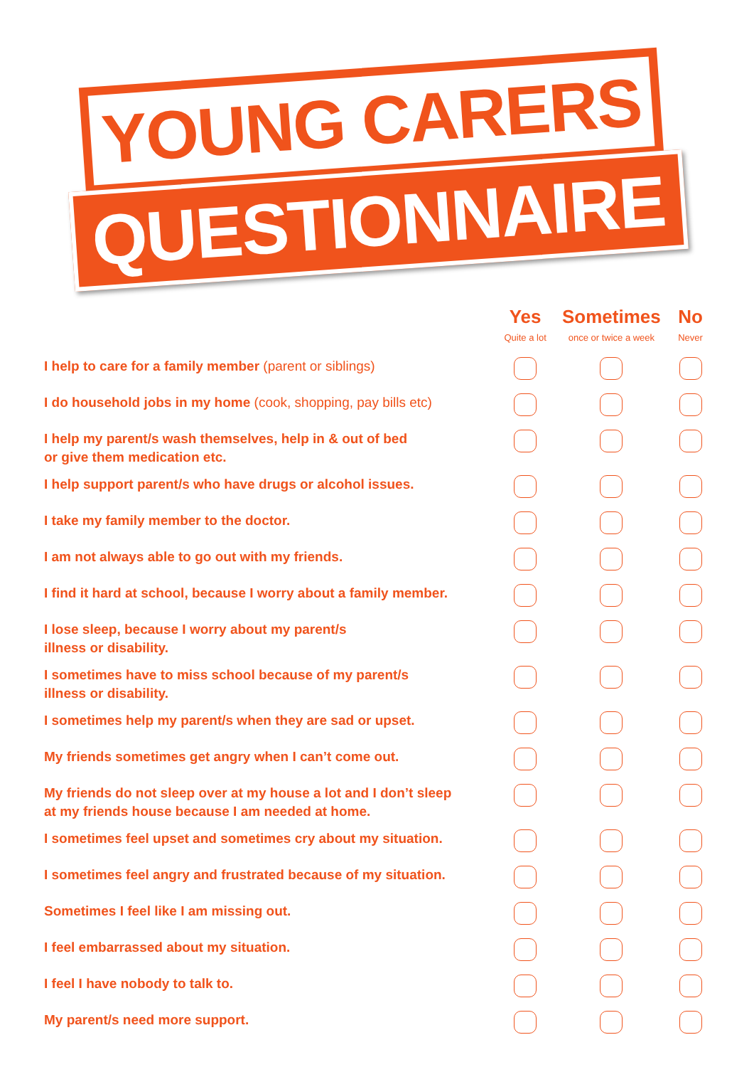YOUNG CARERS
QUESTIONNAIRE
| | Yes Quite a lot | Sometimes once or twice a week | No Never |
| --- | --- | --- | --- |
| I help to care for a family member (parent or siblings) | | | |
| I do household jobs in my home (cook, shopping, pay bills etc) | | | |
| I help my parent/s wash themselves, help in & out of bed or give them medication etc. | | | |
| I help support parent/s who have drugs or alcohol issues. | | | |
| I take my family member to the doctor. | | | |
| I am not always able to go out with my friends. | | | |
| I find it hard at school, because I worry about a family member. | | | |
| I lose sleep, because I worry about my parent/s illness or disability. | | | |
| I sometimes have to miss school because of my parent/s illness or disability. | | | |
| I sometimes help my parent/s when they are sad or upset. | | | |
| My friends sometimes get angry when I can’t come out. | | | |
| My friends do not sleep over at my house a lot and I don’t sleep at my friends house because I am needed at home. | | | |
| I sometimes feel upset and sometimes cry about my situation. | | | |
| I sometimes feel angry and frustrated because of my situation. | | | |
| Sometimes I feel like I am missing out. | | | |
| I feel embarrassed about my situation. | | | |
| I feel I have nobody to talk to. | | | |
| My parent/s need more support. | | | |